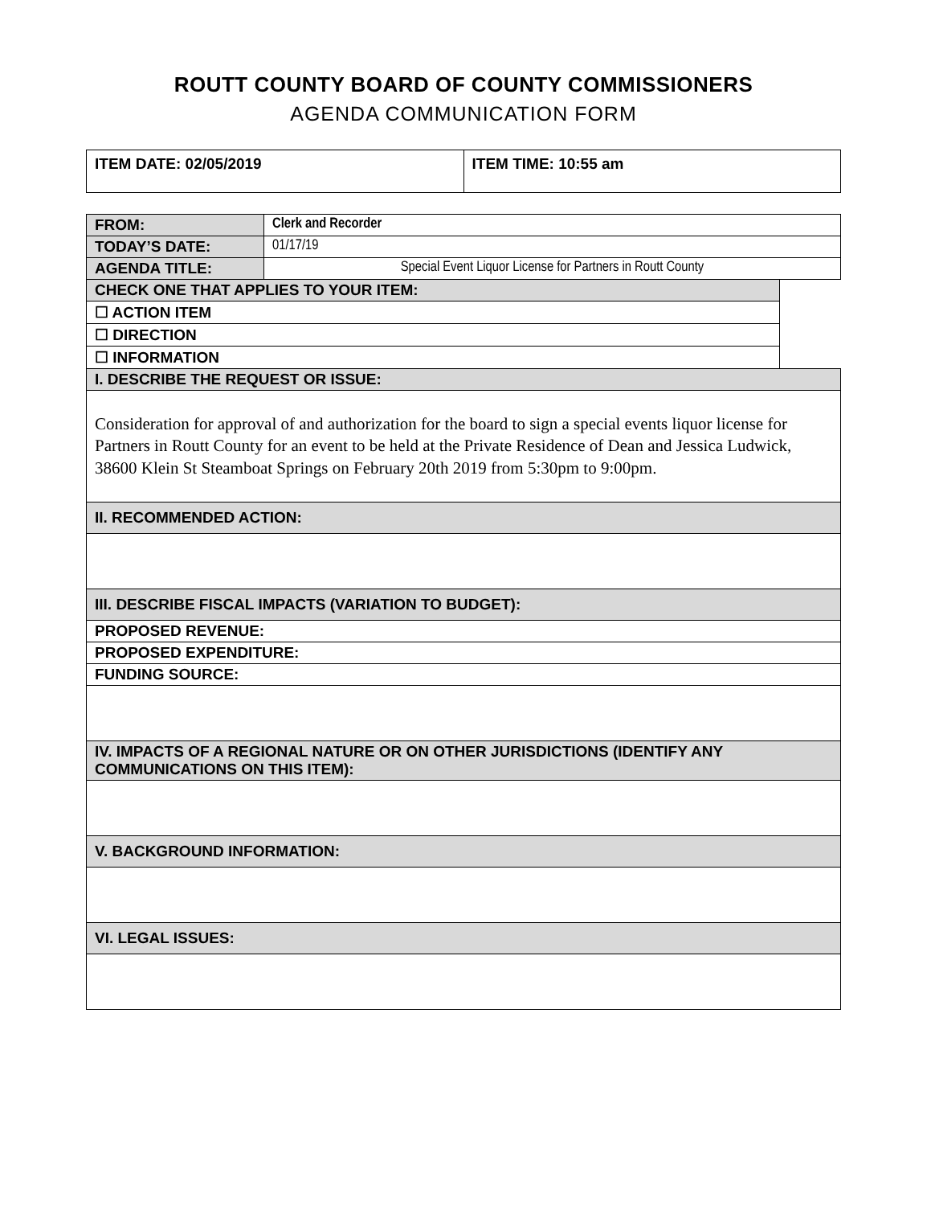ROUTT COUNTY BOARD OF COUNTY COMMISSIONERS
AGENDA COMMUNICATION FORM
| ITEM DATE: 02/05/2019 | ITEM TIME: 10:55 am |
| FROM: | Clerk and Recorder | |
| TODAY’S DATE: | 01/17/19 | |
| AGENDA TITLE: | Special Event Liquor License for Partners in Routt County | |
| CHECK ONE THAT APPLIES TO YOUR ITEM: | | |
| ☐ ACTION ITEM | | |
| ☐ DIRECTION | | |
| ☐ INFORMATION | | |
| I. DESCRIBE THE REQUEST OR ISSUE: | | |
| Consideration for approval of and authorization for the board to sign a special events liquor license for Partners in Routt County for an event to be held at the Private Residence of Dean and Jessica Ludwick, 38600 Klein St Steamboat Springs on February 20th 2019 from 5:30pm to 9:00pm. | | |
| II. RECOMMENDED ACTION: | | |
| III. DESCRIBE FISCAL IMPACTS (VARIATION TO BUDGET): | | |
| PROPOSED REVENUE: | | |
| PROPOSED EXPENDITURE: | | |
| FUNDING SOURCE: | | |
| IV. IMPACTS OF A REGIONAL NATURE OR ON OTHER JURISDICTIONS (IDENTIFY ANY COMMUNICATIONS ON THIS ITEM): | | |
| V. BACKGROUND INFORMATION: | | |
| VI. LEGAL ISSUES: | | |